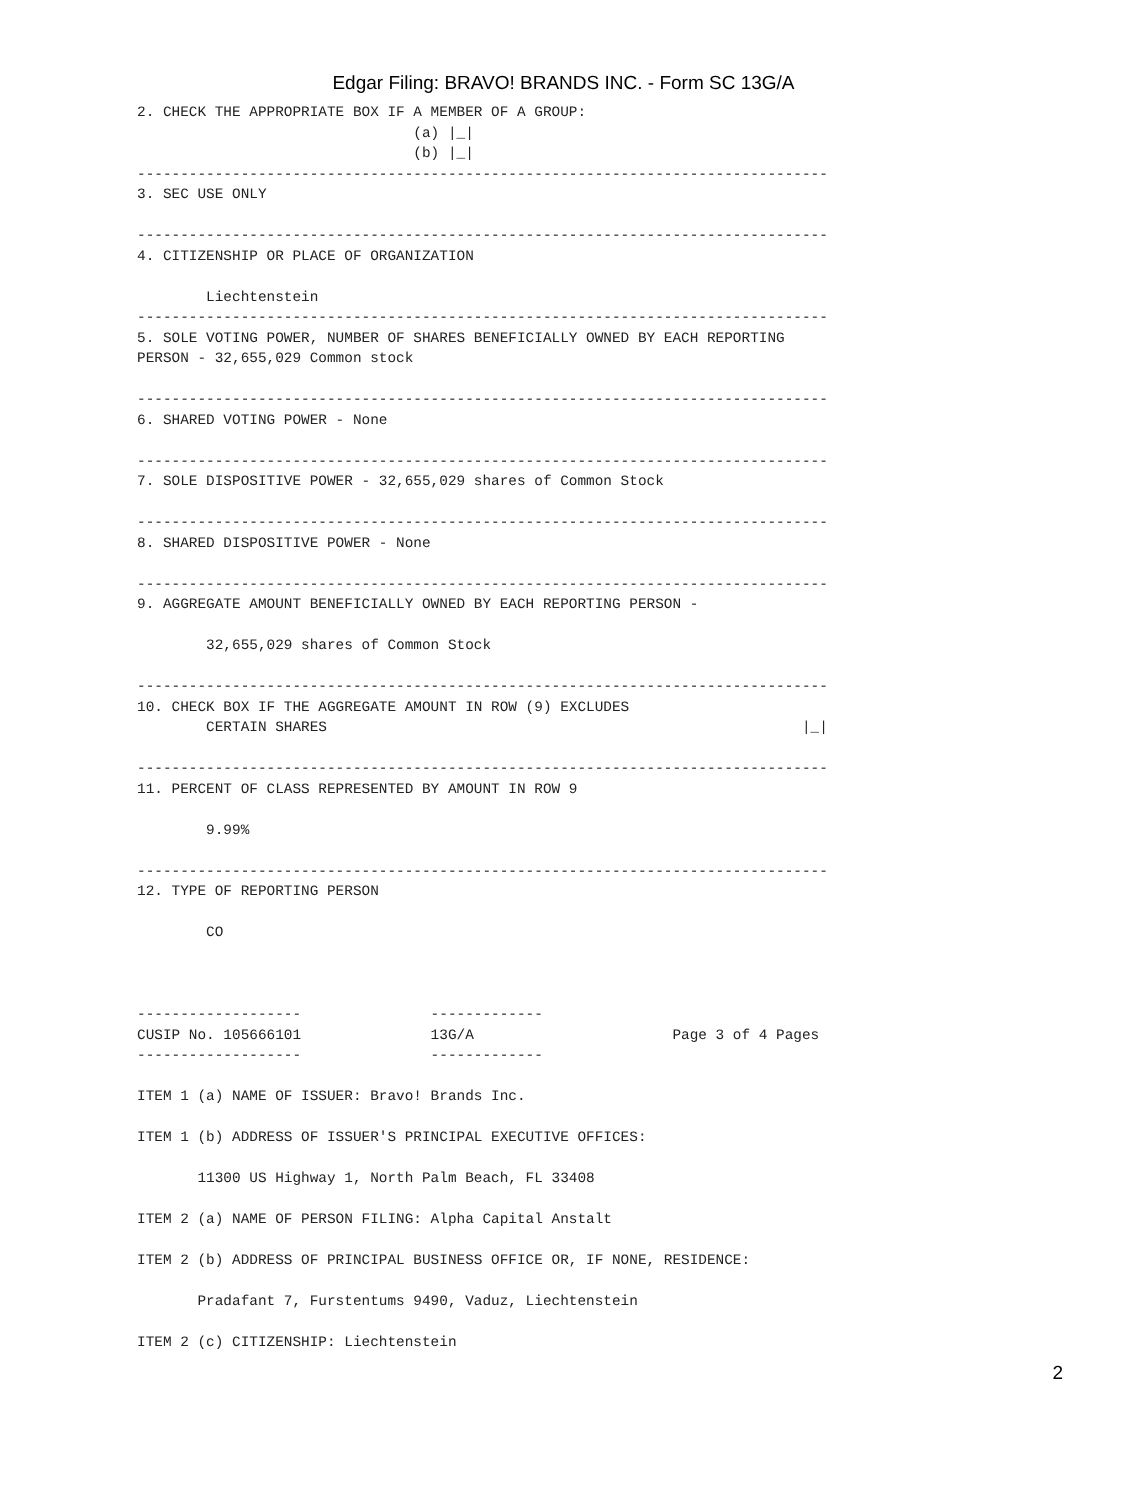Edgar Filing: BRAVO! BRANDS INC. - Form SC 13G/A
2. CHECK THE APPROPRIATE BOX IF A MEMBER OF A GROUP:
                                (a) |_|
                                (b) |_|
--------------------------------------------------------------------------------
3. SEC USE ONLY

--------------------------------------------------------------------------------
4. CITIZENSHIP OR PLACE OF ORGANIZATION

        Liechtenstein
--------------------------------------------------------------------------------
5. SOLE VOTING POWER, NUMBER OF SHARES BENEFICIALLY OWNED BY EACH REPORTING
PERSON - 32,655,029 Common stock

--------------------------------------------------------------------------------
6. SHARED VOTING POWER - None

--------------------------------------------------------------------------------
7. SOLE DISPOSITIVE POWER - 32,655,029 shares of Common Stock

--------------------------------------------------------------------------------
8. SHARED DISPOSITIVE POWER - None

--------------------------------------------------------------------------------
9. AGGREGATE AMOUNT BENEFICIALLY OWNED BY EACH REPORTING PERSON -

        32,655,029 shares of Common Stock

--------------------------------------------------------------------------------
10. CHECK BOX IF THE AGGREGATE AMOUNT IN ROW (9) EXCLUDES
        CERTAIN SHARES                                                       |_|

--------------------------------------------------------------------------------
11. PERCENT OF CLASS REPRESENTED BY AMOUNT IN ROW 9

        9.99%

--------------------------------------------------------------------------------
12. TYPE OF REPORTING PERSON

        CO



-------------------               -------------
CUSIP No. 105666101               13G/A                       Page 3 of 4 Pages
-------------------               -------------

ITEM 1 (a) NAME OF ISSUER: Bravo! Brands Inc.

ITEM 1 (b) ADDRESS OF ISSUER'S PRINCIPAL EXECUTIVE OFFICES:

       11300 US Highway 1, North Palm Beach, FL 33408

ITEM 2 (a) NAME OF PERSON FILING: Alpha Capital Anstalt

ITEM 2 (b) ADDRESS OF PRINCIPAL BUSINESS OFFICE OR, IF NONE, RESIDENCE:

       Pradafant 7, Furstentums 9490, Vaduz, Liechtenstein

ITEM 2 (c) CITIZENSHIP: Liechtenstein
2